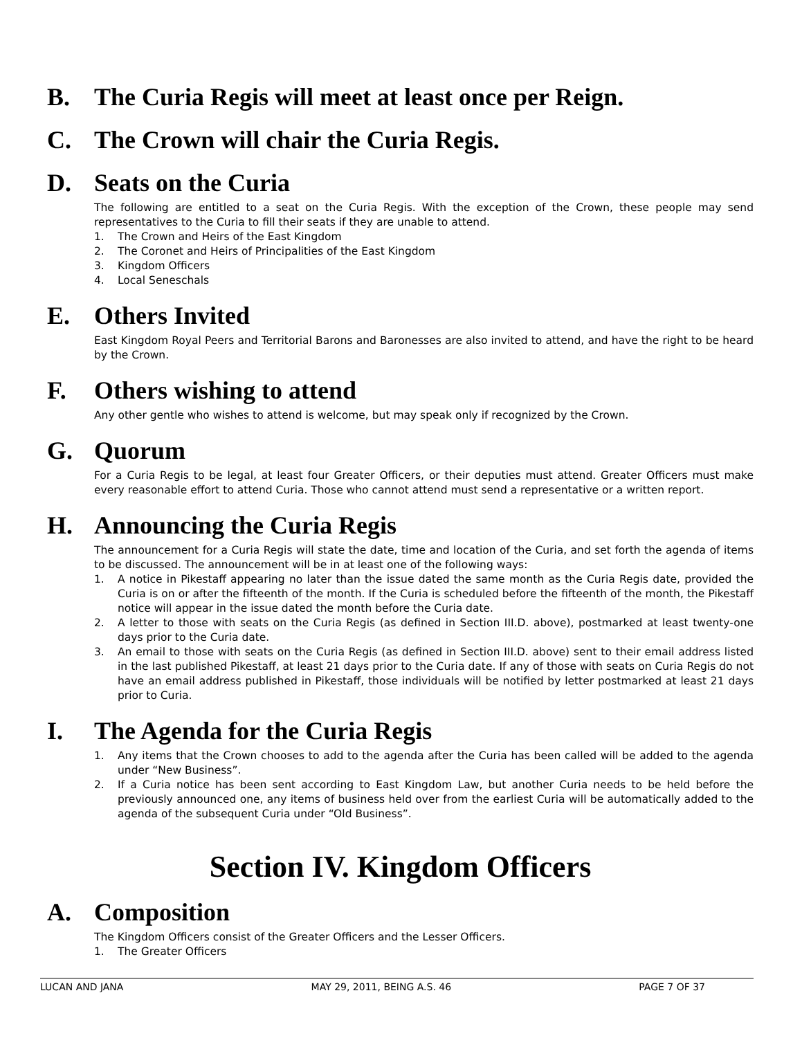B. The Curia Regis will meet at least once per Reign.
C. The Crown will chair the Curia Regis.
D. Seats on the Curia
The following are entitled to a seat on the Curia Regis. With the exception of the Crown, these people may send representatives to the Curia to fill their seats if they are unable to attend.
1. The Crown and Heirs of the East Kingdom
2. The Coronet and Heirs of Principalities of the East Kingdom
3. Kingdom Officers
4. Local Seneschals
E. Others Invited
East Kingdom Royal Peers and Territorial Barons and Baronesses are also invited to attend, and have the right to be heard by the Crown.
F. Others wishing to attend
Any other gentle who wishes to attend is welcome, but may speak only if recognized by the Crown.
G. Quorum
For a Curia Regis to be legal, at least four Greater Officers, or their deputies must attend. Greater Officers must make every reasonable effort to attend Curia. Those who cannot attend must send a representative or a written report.
H. Announcing the Curia Regis
The announcement for a Curia Regis will state the date, time and location of the Curia, and set forth the agenda of items to be discussed. The announcement will be in at least one of the following ways:
1. A notice in Pikestaff appearing no later than the issue dated the same month as the Curia Regis date, provided the Curia is on or after the fifteenth of the month. If the Curia is scheduled before the fifteenth of the month, the Pikestaff notice will appear in the issue dated the month before the Curia date.
2. A letter to those with seats on the Curia Regis (as defined in Section III.D. above), postmarked at least twenty-one days prior to the Curia date.
3. An email to those with seats on the Curia Regis (as defined in Section III.D. above) sent to their email address listed in the last published Pikestaff, at least 21 days prior to the Curia date. If any of those with seats on Curia Regis do not have an email address published in Pikestaff, those individuals will be notified by letter postmarked at least 21 days prior to Curia.
I. The Agenda for the Curia Regis
1. Any items that the Crown chooses to add to the agenda after the Curia has been called will be added to the agenda under “New Business”.
2. If a Curia notice has been sent according to East Kingdom Law, but another Curia needs to be held before the previously announced one, any items of business held over from the earliest Curia will be automatically added to the agenda of the subsequent Curia under “Old Business”.
Section IV. Kingdom Officers
A. Composition
The Kingdom Officers consist of the Greater Officers and the Lesser Officers.
1. The Greater Officers
LUCAN AND JANA MAY 29, 2011, BEING A.S. 46 PAGE 7 OF 37